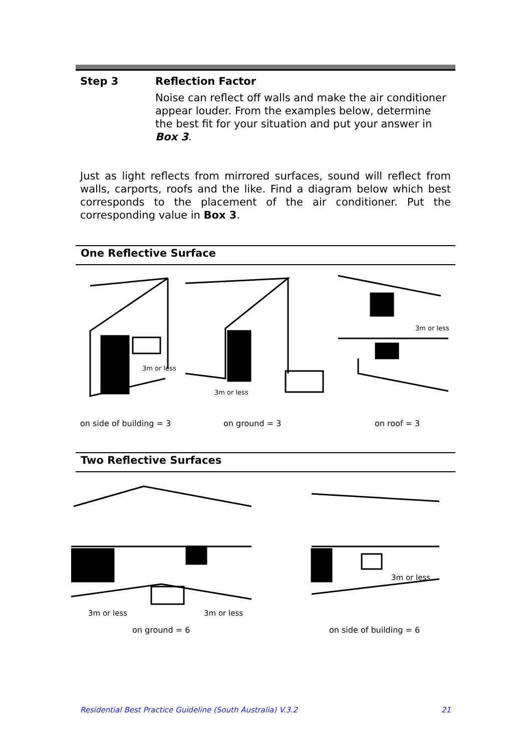Step 3 Reflection Factor
Noise can reflect off walls and make the air conditioner appear louder. From the examples below, determine the best fit for your situation and put your answer in Box 3.
Just as light reflects from mirrored surfaces, sound will reflect from walls, carports, roofs and the like. Find a diagram below which best corresponds to the placement of the air conditioner. Put the corresponding value in Box 3.
One Reflective Surface
3m or less
3m or less
3m or less
on side of building = 3 on ground = 3 on roof = 3
Two Reflective Surfaces
3m or less 3m or less
3m or less
on ground = 6 on side of building = 6
Residential Best Practice Guideline (South Australia) V.3.2
21